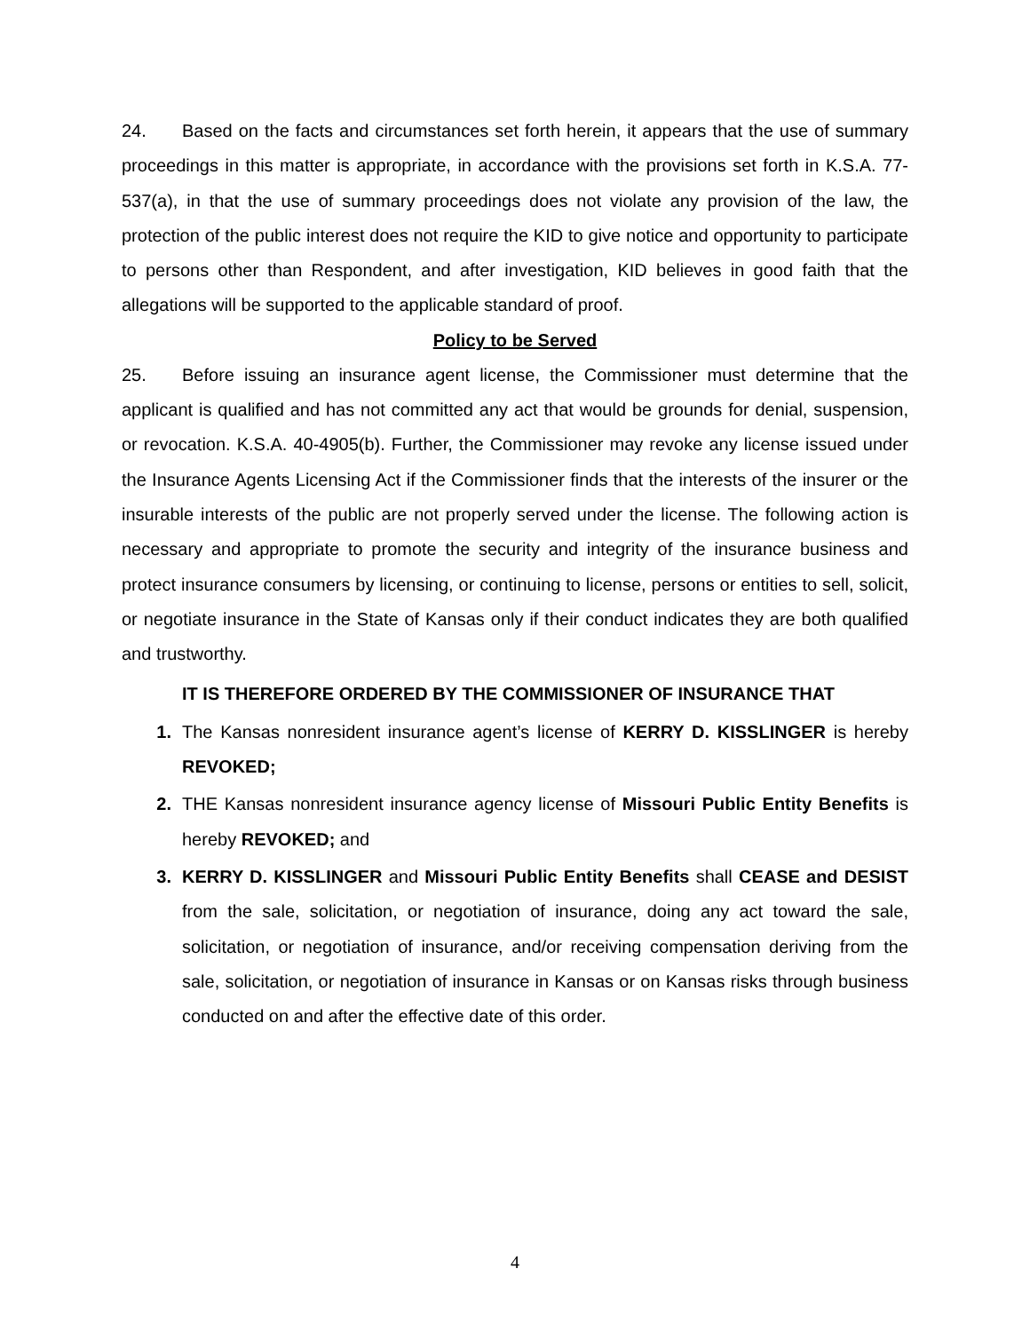24. Based on the facts and circumstances set forth herein, it appears that the use of summary proceedings in this matter is appropriate, in accordance with the provisions set forth in K.S.A. 77-537(a), in that the use of summary proceedings does not violate any provision of the law, the protection of the public interest does not require the KID to give notice and opportunity to participate to persons other than Respondent, and after investigation, KID believes in good faith that the allegations will be supported to the applicable standard of proof.
Policy to be Served
25. Before issuing an insurance agent license, the Commissioner must determine that the applicant is qualified and has not committed any act that would be grounds for denial, suspension, or revocation. K.S.A. 40-4905(b). Further, the Commissioner may revoke any license issued under the Insurance Agents Licensing Act if the Commissioner finds that the interests of the insurer or the insurable interests of the public are not properly served under the license. The following action is necessary and appropriate to promote the security and integrity of the insurance business and protect insurance consumers by licensing, or continuing to license, persons or entities to sell, solicit, or negotiate insurance in the State of Kansas only if their conduct indicates they are both qualified and trustworthy.
IT IS THEREFORE ORDERED BY THE COMMISSIONER OF INSURANCE THAT
1. The Kansas nonresident insurance agent’s license of KERRY D. KISSLINGER is hereby REVOKED;
2. THE Kansas nonresident insurance agency license of Missouri Public Entity Benefits is hereby REVOKED; and
3. KERRY D. KISSLINGER and Missouri Public Entity Benefits shall CEASE and DESIST from the sale, solicitation, or negotiation of insurance, doing any act toward the sale, solicitation, or negotiation of insurance, and/or receiving compensation deriving from the sale, solicitation, or negotiation of insurance in Kansas or on Kansas risks through business conducted on and after the effective date of this order.
4